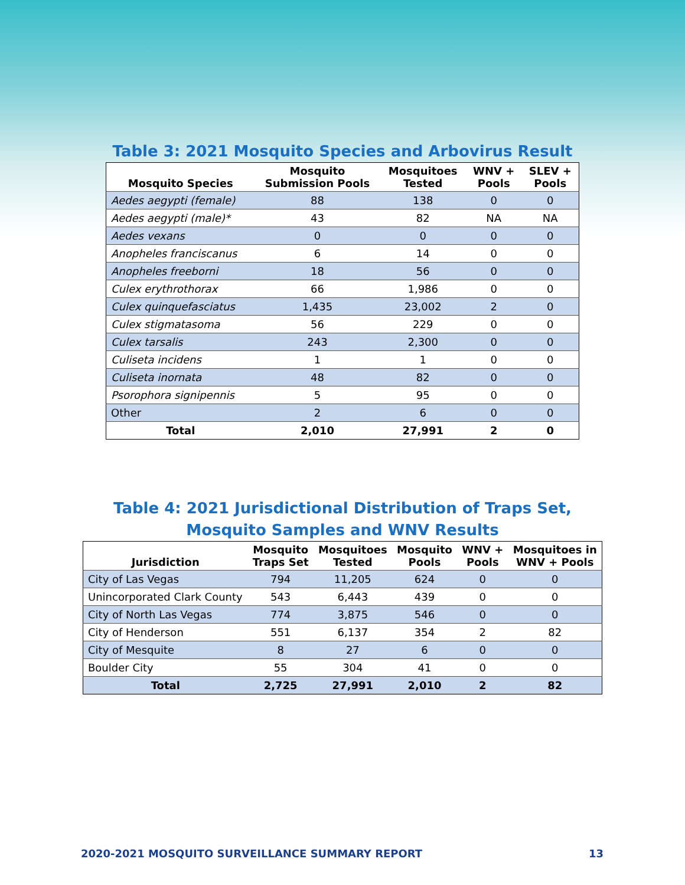Table 3: 2021 Mosquito Species and Arbovirus Result
| Mosquito Species | Mosquito Submission Pools | Mosquitoes Tested | WNV + Pools | SLEV + Pools |
| --- | --- | --- | --- | --- |
| Aedes aegypti (female) | 88 | 138 | 0 | 0 |
| Aedes aegypti (male)* | 43 | 82 | NA | NA |
| Aedes vexans | 0 | 0 | 0 | 0 |
| Anopheles franciscanus | 6 | 14 | 0 | 0 |
| Anopheles freeborni | 18 | 56 | 0 | 0 |
| Culex erythrothorax | 66 | 1,986 | 0 | 0 |
| Culex quinquefasciatus | 1,435 | 23,002 | 2 | 0 |
| Culex stigmatasoma | 56 | 229 | 0 | 0 |
| Culex tarsalis | 243 | 2,300 | 0 | 0 |
| Culiseta incidens | 1 | 1 | 0 | 0 |
| Culiseta inornata | 48 | 82 | 0 | 0 |
| Psorophora signipennis | 5 | 95 | 0 | 0 |
| Other | 2 | 6 | 0 | 0 |
| Total | 2,010 | 27,991 | 2 | 0 |
Table 4: 2021 Jurisdictional Distribution of Traps Set,
Mosquito Samples and WNV Results
| Jurisdiction | Mosquito Traps Set | Mosquitoes Tested | Mosquito Pools | WNV + Pools | Mosquitoes in WNV + Pools |
| --- | --- | --- | --- | --- | --- |
| City of Las Vegas | 794 | 11,205 | 624 | 0 | 0 |
| Unincorporated Clark County | 543 | 6,443 | 439 | 0 | 0 |
| City of North Las Vegas | 774 | 3,875 | 546 | 0 | 0 |
| City of Henderson | 551 | 6,137 | 354 | 2 | 82 |
| City of Mesquite | 8 | 27 | 6 | 0 | 0 |
| Boulder City | 55 | 304 | 41 | 0 | 0 |
| Total | 2,725 | 27,991 | 2,010 | 2 | 82 |
2020-2021 MOSQUITO SURVEILLANCE SUMMARY REPORT 13